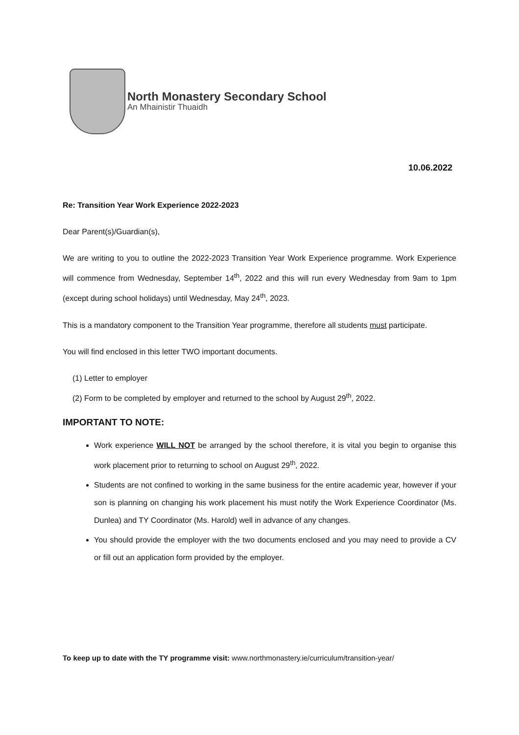North Monastery Secondary School
An Mhainistir Thuaidh
10.06.2022
Re: Transition Year Work Experience 2022-2023
Dear Parent(s)/Guardian(s),
We are writing to you to outline the 2022-2023 Transition Year Work Experience programme. Work Experience will commence from Wednesday, September 14<sup>th</sup>, 2022 and this will run every Wednesday from 9am to 1pm (except during school holidays) until Wednesday, May 24<sup>th</sup>, 2023.
This is a mandatory component to the Transition Year programme, therefore all students must participate.
You will find enclosed in this letter TWO important documents.
(1) Letter to employer
(2) Form to be completed by employer and returned to the school by August 29<sup>th</sup>, 2022.
IMPORTANT TO NOTE:
Work experience WILL NOT be arranged by the school therefore, it is vital you begin to organise this work placement prior to returning to school on August 29<sup>th</sup>, 2022.
Students are not confined to working in the same business for the entire academic year, however if your son is planning on changing his work placement his must notify the Work Experience Coordinator (Ms. Dunlea) and TY Coordinator (Ms. Harold) well in advance of any changes.
You should provide the employer with the two documents enclosed and you may need to provide a CV or fill out an application form provided by the employer.
To keep up to date with the TY programme visit: www.northmonastery.ie/curriculum/transition-year/